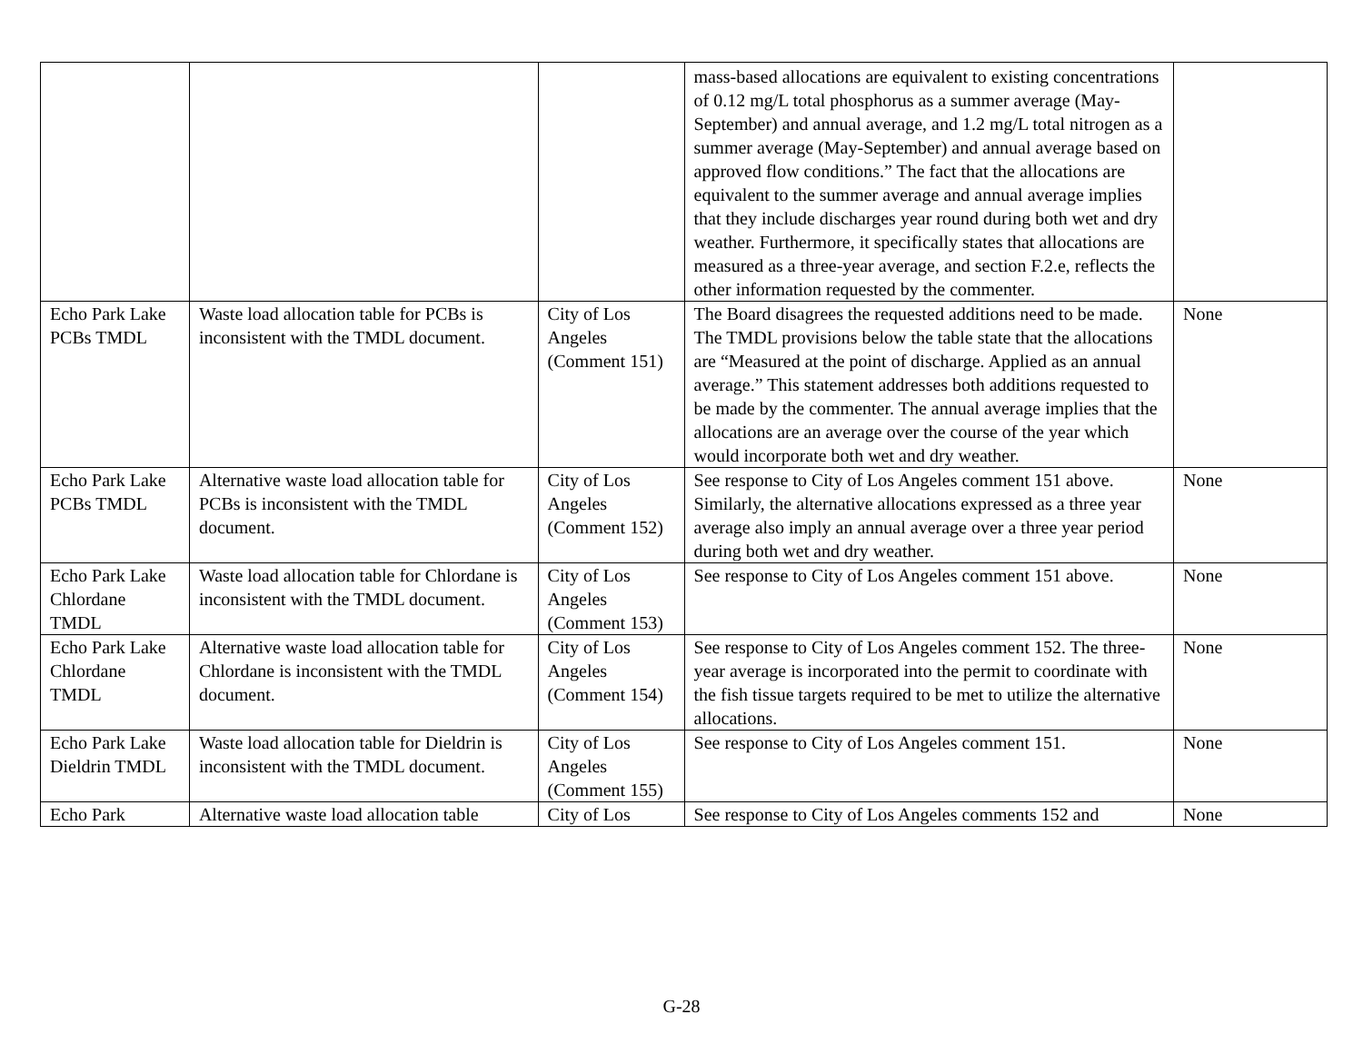| | | | mass-based allocations are equivalent to existing concentrations of 0.12 mg/L total phosphorus as a summer average (May-September) and annual average, and 1.2 mg/L total nitrogen as a summer average (May-September) and annual average based on approved flow conditions.” The fact that the allocations are equivalent to the summer average and annual average implies that they include discharges year round during both wet and dry weather. Furthermore, it specifically states that allocations are measured as a three-year average, and section F.2.e, reflects the other information requested by the commenter. | |
| Echo Park Lake PCBs TMDL | Waste load allocation table for PCBs is inconsistent with the TMDL document. | City of Los Angeles (Comment 151) | The Board disagrees the requested additions need to be made. The TMDL provisions below the table state that the allocations are “Measured at the point of discharge. Applied as an annual average.” This statement addresses both additions requested to be made by the commenter. The annual average implies that the allocations are an average over the course of the year which would incorporate both wet and dry weather. | None |
| Echo Park Lake PCBs TMDL | Alternative waste load allocation table for PCBs is inconsistent with the TMDL document. | City of Los Angeles (Comment 152) | See response to City of Los Angeles comment 151 above. Similarly, the alternative allocations expressed as a three year average also imply an annual average over a three year period during both wet and dry weather. | None |
| Echo Park Lake Chlordane TMDL | Waste load allocation table for Chlordane is inconsistent with the TMDL document. | City of Los Angeles (Comment 153) | See response to City of Los Angeles comment 151 above. | None |
| Echo Park Lake Chlordane TMDL | Alternative waste load allocation table for Chlordane is inconsistent with the TMDL document. | City of Los Angeles (Comment 154) | See response to City of Los Angeles comment 152. The three-year average is incorporated into the permit to coordinate with the fish tissue targets required to be met to utilize the alternative allocations. | None |
| Echo Park Lake Dieldrin TMDL | Waste load allocation table for Dieldrin is inconsistent with the TMDL document. | City of Los Angeles (Comment 155) | See response to City of Los Angeles comment 151. | None |
| Echo Park | Alternative waste load allocation table | City of Los | See response to City of Los Angeles comments 152 and | None |
G-28